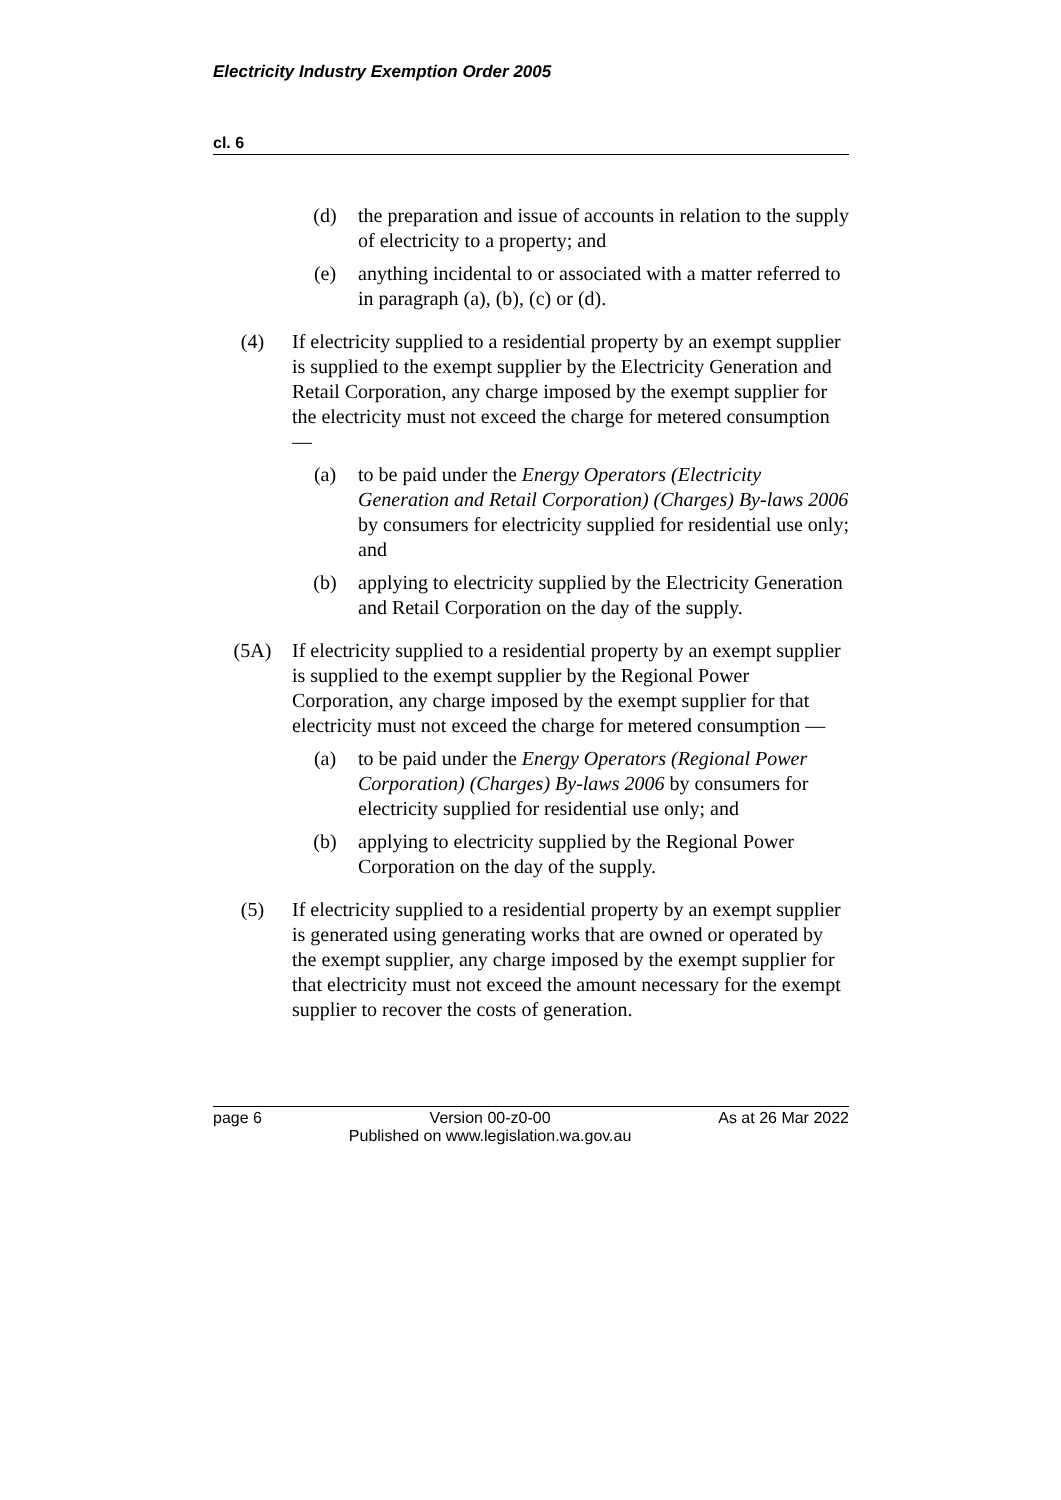Electricity Industry Exemption Order 2005
cl. 6
(d) the preparation and issue of accounts in relation to the supply of electricity to a property; and
(e) anything incidental to or associated with a matter referred to in paragraph (a), (b), (c) or (d).
(4) If electricity supplied to a residential property by an exempt supplier is supplied to the exempt supplier by the Electricity Generation and Retail Corporation, any charge imposed by the exempt supplier for the electricity must not exceed the charge for metered consumption —
(a) to be paid under the Energy Operators (Electricity Generation and Retail Corporation) (Charges) By-laws 2006 by consumers for electricity supplied for residential use only; and
(b) applying to electricity supplied by the Electricity Generation and Retail Corporation on the day of the supply.
(5A) If electricity supplied to a residential property by an exempt supplier is supplied to the exempt supplier by the Regional Power Corporation, any charge imposed by the exempt supplier for that electricity must not exceed the charge for metered consumption —
(a) to be paid under the Energy Operators (Regional Power Corporation) (Charges) By-laws 2006 by consumers for electricity supplied for residential use only; and
(b) applying to electricity supplied by the Regional Power Corporation on the day of the supply.
(5) If electricity supplied to a residential property by an exempt supplier is generated using generating works that are owned or operated by the exempt supplier, any charge imposed by the exempt supplier for that electricity must not exceed the amount necessary for the exempt supplier to recover the costs of generation.
page 6 Version 00-z0-00
Published on www.legislation.wa.gov.au As at 26 Mar 2022